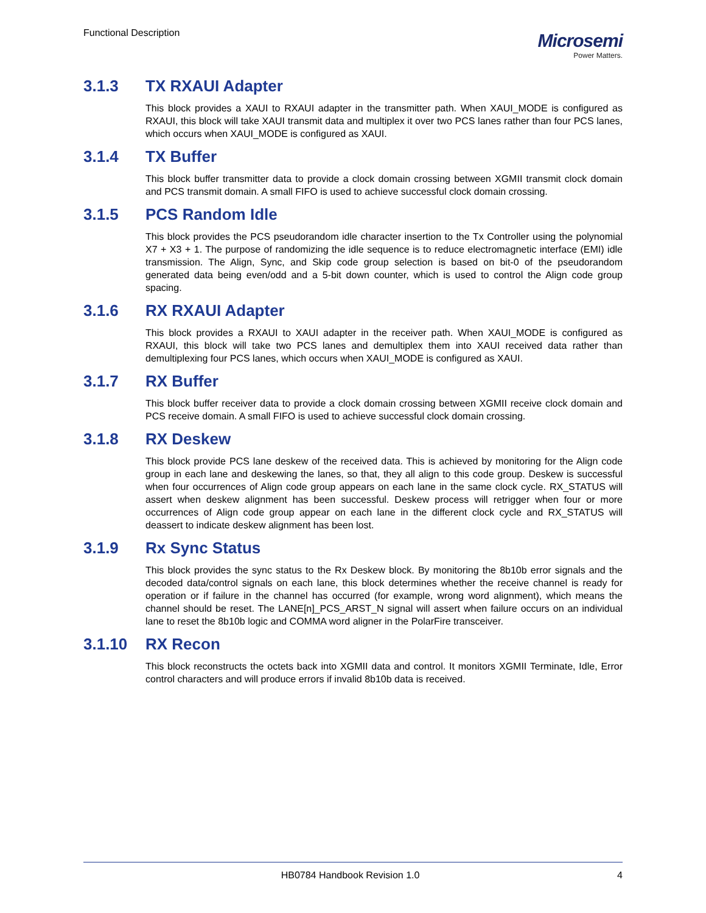Functional Description
Microsemi
Power Matters.
3.1.3 TX RXAUI Adapter
This block provides a XAUI to RXAUI adapter in the transmitter path. When XAUI_MODE is configured as RXAUI, this block will take XAUI transmit data and multiplex it over two PCS lanes rather than four PCS lanes, which occurs when XAUI_MODE is configured as XAUI.
3.1.4 TX Buffer
This block buffer transmitter data to provide a clock domain crossing between XGMII transmit clock domain and PCS transmit domain. A small FIFO is used to achieve successful clock domain crossing.
3.1.5 PCS Random Idle
This block provides the PCS pseudorandom idle character insertion to the Tx Controller using the polynomial X7 + X3 + 1. The purpose of randomizing the idle sequence is to reduce electromagnetic interface (EMI) idle transmission. The Align, Sync, and Skip code group selection is based on bit-0 of the pseudorandom generated data being even/odd and a 5-bit down counter, which is used to control the Align code group spacing.
3.1.6 RX RXAUI Adapter
This block provides a RXAUI to XAUI adapter in the receiver path. When XAUI_MODE is configured as RXAUI, this block will take two PCS lanes and demultiplex them into XAUI received data rather than demultiplexing four PCS lanes, which occurs when XAUI_MODE is configured as XAUI.
3.1.7 RX Buffer
This block buffer receiver data to provide a clock domain crossing between XGMII receive clock domain and PCS receive domain. A small FIFO is used to achieve successful clock domain crossing.
3.1.8 RX Deskew
This block provide PCS lane deskew of the received data. This is achieved by monitoring for the Align code group in each lane and deskewing the lanes, so that, they all align to this code group. Deskew is successful when four occurrences of Align code group appears on each lane in the same clock cycle. RX_STATUS will assert when deskew alignment has been successful. Deskew process will retrigger when four or more occurrences of Align code group appear on each lane in the different clock cycle and RX_STATUS will deassert to indicate deskew alignment has been lost.
3.1.9 Rx Sync Status
This block provides the sync status to the Rx Deskew block. By monitoring the 8b10b error signals and the decoded data/control signals on each lane, this block determines whether the receive channel is ready for operation or if failure in the channel has occurred (for example, wrong word alignment), which means the channel should be reset. The LANE[n]_PCS_ARST_N signal will assert when failure occurs on an individual lane to reset the 8b10b logic and COMMA word aligner in the PolarFire transceiver.
3.1.10 RX Recon
This block reconstructs the octets back into XGMII data and control. It monitors XGMII Terminate, Idle, Error control characters and will produce errors if invalid 8b10b data is received.
HB0784 Handbook Revision 1.0 4